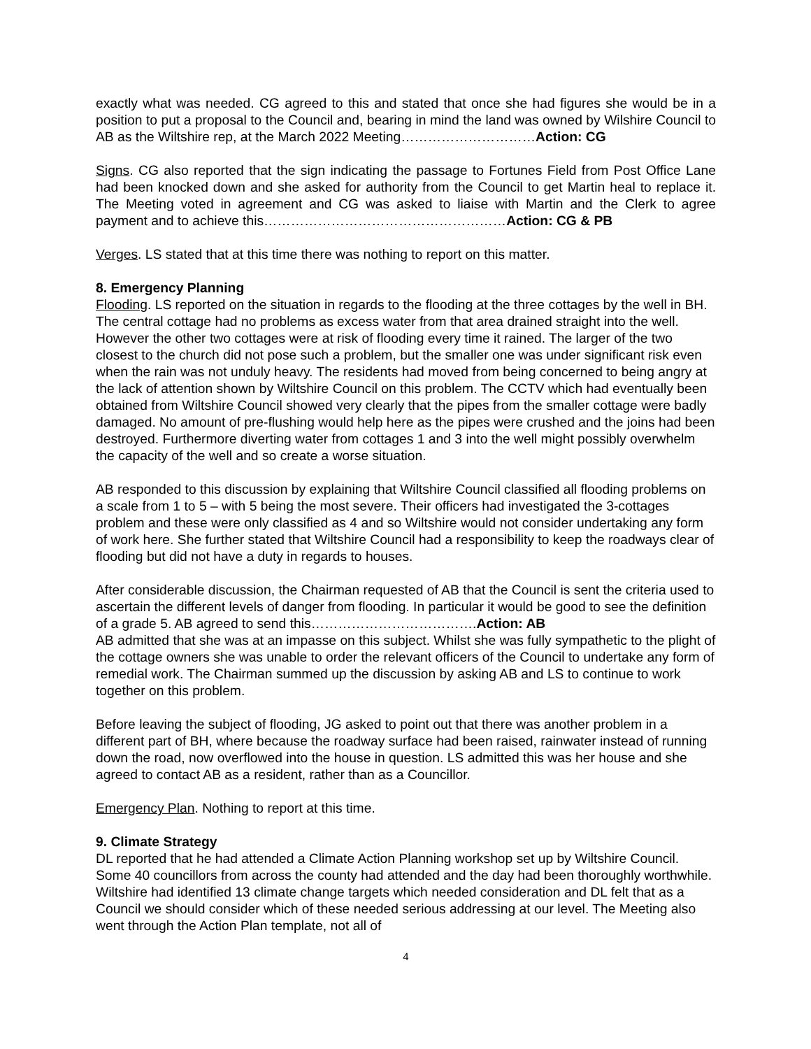exactly what was needed. CG agreed to this and stated that once she had figures she would be in a position to put a proposal to the Council and, bearing in mind the land was owned by Wilshire Council to AB as the Wiltshire rep, at the March 2022 Meeting…………………………Action: CG
Signs. CG also reported that the sign indicating the passage to Fortunes Field from Post Office Lane had been knocked down and she asked for authority from the Council to get Martin heal to replace it. The Meeting voted in agreement and CG was asked to liaise with Martin and the Clerk to agree payment and to achieve this………………………………………………Action: CG & PB
Verges. LS stated that at this time there was nothing to report on this matter.
8. Emergency Planning
Flooding. LS reported on the situation in regards to the flooding at the three cottages by the well in BH. The central cottage had no problems as excess water from that area drained straight into the well. However the other two cottages were at risk of flooding every time it rained. The larger of the two closest to the church did not pose such a problem, but the smaller one was under significant risk even when the rain was not unduly heavy. The residents had moved from being concerned to being angry at the lack of attention shown by Wiltshire Council on this problem. The CCTV which had eventually been obtained from Wiltshire Council showed very clearly that the pipes from the smaller cottage were badly damaged. No amount of pre-flushing would help here as the pipes were crushed and the joins had been destroyed. Furthermore diverting water from cottages 1 and 3 into the well might possibly overwhelm the capacity of the well and so create a worse situation.
AB responded to this discussion by explaining that Wiltshire Council classified all flooding problems on a scale from 1 to 5 – with 5 being the most severe. Their officers had investigated the 3-cottages problem and these were only classified as 4 and so Wiltshire would not consider undertaking any form of work here. She further stated that Wiltshire Council had a responsibility to keep the roadways clear of flooding but did not have a duty in regards to houses.
After considerable discussion, the Chairman requested of AB that the Council is sent the criteria used to ascertain the different levels of danger from flooding. In particular it would be good to see the definition of a grade 5. AB agreed to send this……………………………….Action: AB
AB admitted that she was at an impasse on this subject. Whilst she was fully sympathetic to the plight of the cottage owners she was unable to order the relevant officers of the Council to undertake any form of remedial work. The Chairman summed up the discussion by asking AB and LS to continue to work together on this problem.
Before leaving the subject of flooding, JG asked to point out that there was another problem in a different part of BH, where because the roadway surface had been raised, rainwater instead of running down the road, now overflowed into the house in question. LS admitted this was her house and she agreed to contact AB as a resident, rather than as a Councillor.
Emergency Plan. Nothing to report at this time.
9. Climate Strategy
DL reported that he had attended a Climate Action Planning workshop set up by Wiltshire Council. Some 40 councillors from across the county had attended and the day had been thoroughly worthwhile. Wiltshire had identified 13 climate change targets which needed consideration and DL felt that as a Council we should consider which of these needed serious addressing at our level. The Meeting also went through the Action Plan template, not all of
4